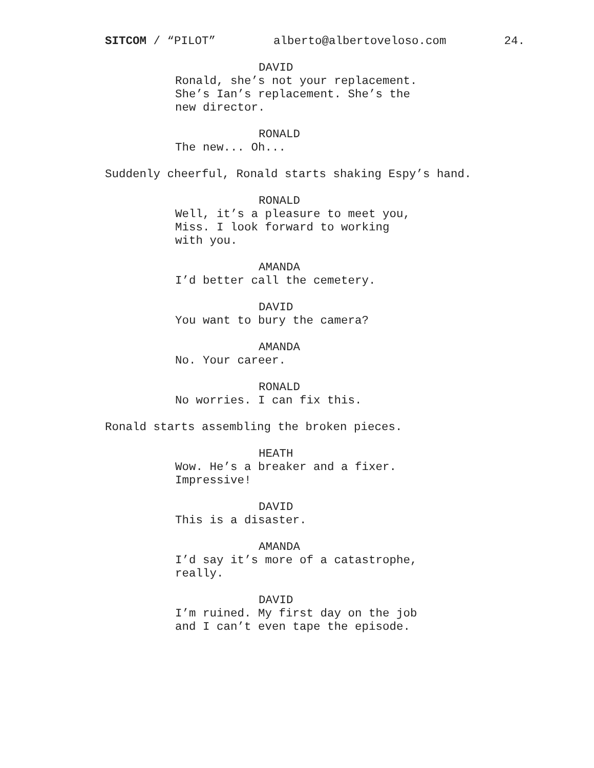SITCOM / “PILOT” alberto@albertoveloso.com 24.
DAVID
Ronald, she’s not your replacement. She’s Ian’s replacement. She’s the new director.
RONALD
The new... Oh...
Suddenly cheerful, Ronald starts shaking Espy’s hand.
RONALD
Well, it’s a pleasure to meet you, Miss. I look forward to working with you.
AMANDA
I’d better call the cemetery.
DAVID
You want to bury the camera?
AMANDA
No. Your career.
RONALD
No worries. I can fix this.
Ronald starts assembling the broken pieces.
HEATH
Wow. He’s a breaker and a fixer. Impressive!
DAVID
This is a disaster.
AMANDA
I’d say it’s more of a catastrophe, really.
DAVID
I’m ruined. My first day on the job and I can’t even tape the episode.